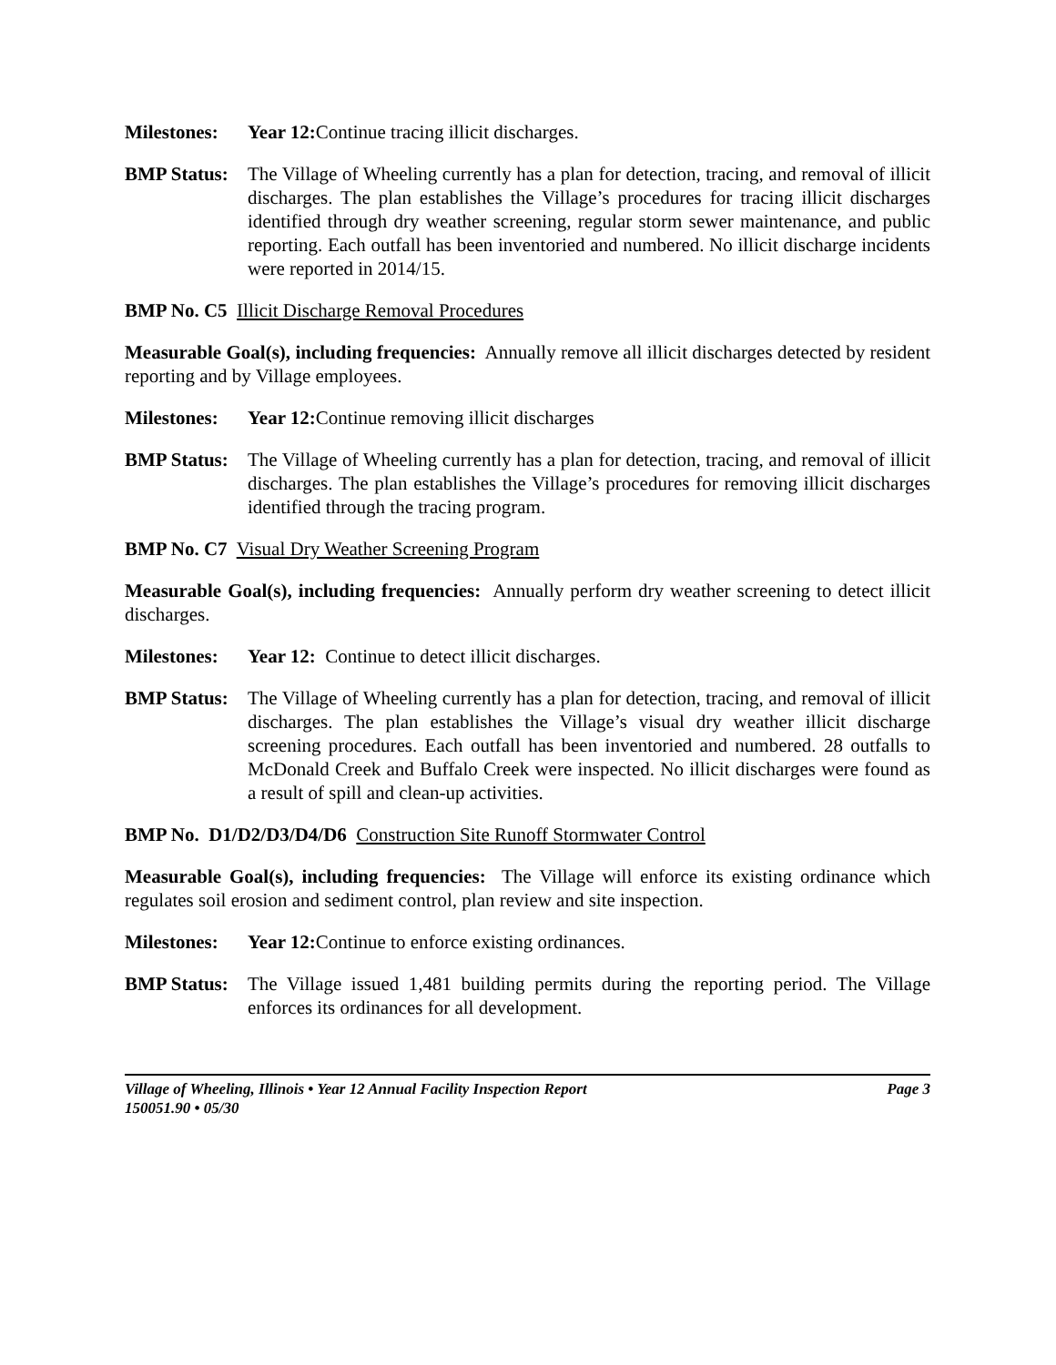Milestones: Year 12: Continue tracing illicit discharges.
BMP Status: The Village of Wheeling currently has a plan for detection, tracing, and removal of illicit discharges. The plan establishes the Village’s procedures for tracing illicit discharges identified through dry weather screening, regular storm sewer maintenance, and public reporting. Each outfall has been inventoried and numbered. No illicit discharge incidents were reported in 2014/15.
BMP No. C5 Illicit Discharge Removal Procedures
Measurable Goal(s), including frequencies: Annually remove all illicit discharges detected by resident reporting and by Village employees.
Milestones: Year 12: Continue removing illicit discharges
BMP Status: The Village of Wheeling currently has a plan for detection, tracing, and removal of illicit discharges. The plan establishes the Village’s procedures for removing illicit discharges identified through the tracing program.
BMP No. C7 Visual Dry Weather Screening Program
Measurable Goal(s), including frequencies: Annually perform dry weather screening to detect illicit discharges.
Milestones: Year 12: Continue to detect illicit discharges.
BMP Status: The Village of Wheeling currently has a plan for detection, tracing, and removal of illicit discharges. The plan establishes the Village’s visual dry weather illicit discharge screening procedures. Each outfall has been inventoried and numbered. 28 outfalls to McDonald Creek and Buffalo Creek were inspected. No illicit discharges were found as a result of spill and clean-up activities.
BMP No. D1/D2/D3/D4/D6 Construction Site Runoff Stormwater Control
Measurable Goal(s), including frequencies: The Village will enforce its existing ordinance which regulates soil erosion and sediment control, plan review and site inspection.
Milestones: Year 12: Continue to enforce existing ordinances.
BMP Status: The Village issued 1,481 building permits during the reporting period. The Village enforces its ordinances for all development.
Village of Wheeling, Illinois • Year 12 Annual Facility Inspection Report Page 3
150051.90 • 05/30